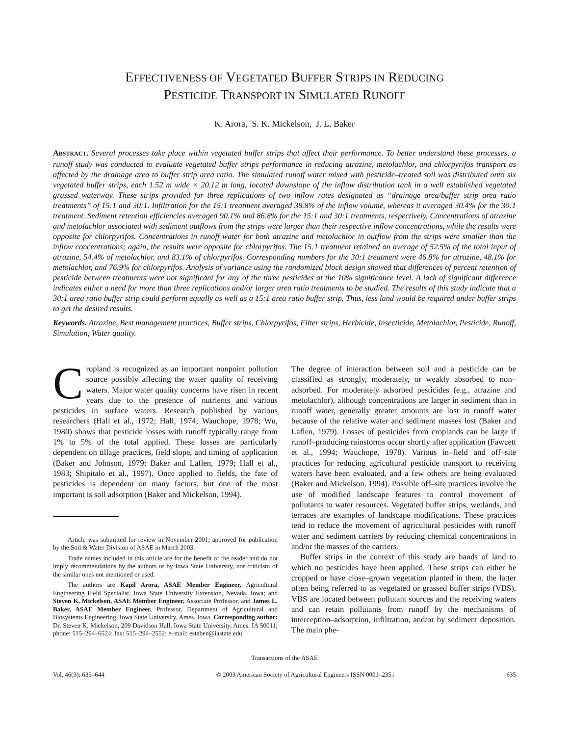EFFECTIVENESS OF VEGETATED BUFFER STRIPS IN REDUCING
PESTICIDE TRANSPORT IN SIMULATED RUNOFF
K. Arora, S. K. Mickelson, J. L. Baker
ABSTRACT. Several processes take place within vegetated buffer strips that affect their performance. To better understand these processes, a runoff study was conducted to evaluate vegetated buffer strips performance in reducing atrazine, metolachlor, and chlorpyrifos transport as affected by the drainage area to buffer strip area ratio. The simulated runoff water mixed with pesticide–treated soil was distributed onto six vegetated buffer strips, each 1.52 m wide × 20.12 m long, located downslope of the inflow distribution tank in a well established vegetated grassed waterway. These strips provided for three replications of two inflow rates designated as “drainage area/buffer strip area ratio treatments” of 15:1 and 30:1. Infiltration for the 15:1 treatment averaged 38.8% of the inflow volume, whereas it averaged 30.4% for the 30:1 treatment. Sediment retention efficiencies averaged 90.1% and 86.8% for the 15:1 and 30:1 treatments, respectively. Concentrations of atrazine and metolachlor associated with sediment outflows from the strips were larger than their respective inflow concentrations, while the results were opposite for chlorpyrifos. Concentrations in runoff water for both atrazine and metolachlor in outflow from the strips were smaller than the inflow concentrations; again, the results were opposite for chlorpyrifos. The 15:1 treatment retained an average of 52.5% of the total input of atrazine, 54.4% of metolachlor, and 83.1% of chlorpyrifos. Corresponding numbers for the 30:1 treatment were 46.8% for atrazine, 48.1% for metolachlor, and 76.9% for chlorpyrifos. Analysis of variance using the randomized block design showed that differences of percent retention of pesticide between treatments were not significant for any of the three pesticides at the 10% significance level. A lack of significant difference indicates either a need for more than three replications and/or larger area ratio treatments to be studied. The results of this study indicate that a 30:1 area ratio buffer strip could perform equally as well as a 15:1 area ratio buffer strip. Thus, less land would be required under buffer strips to get the desired results.
Keywords. Atrazine, Best management practices, Buffer strips, Chlorpyrifos, Filter strips, Herbicide, Insecticide, Metolachlor, Pesticide, Runoff, Simulation, Water quality.
Cropland is recognized as an important nonpoint pollution source possibly affecting the water quality of receiving waters. Major water quality concerns have risen in recent years due to the presence of nutrients and various pesticides in surface waters. Research published by various researchers (Hall et al., 1972; Hall, 1974; Wauchope, 1978; Wu, 1980) shows that pesticide losses with runoff typically range from 1% to 5% of the total applied. These losses are particularly dependent on tillage practices, field slope, and timing of application (Baker and Johnson, 1979; Baker and Laflen, 1979; Hall et al., 1983; Shipitalo et al., 1997). Once applied to fields, the fate of pesticides is dependent on many factors, but one of the most important is soil adsorption (Baker and Mickelson, 1994).
Article was submitted for review in November 2001; approved for publication by the Soil & Water Division of ASAE in March 2003.
Trade names included in this article are for the benefit of the reader and do not imply recommendations by the authors or by Iowa State University, nor criticism of the similar ones not mentioned or used.
The authors are Kapil Arora, ASAE Member Engineer, Agricultural Engineering Field Specialist, Iowa State University Extension, Nevada, Iowa; and Steven K. Mickelson, ASAE Member Engineer, Associate Professor, and James L. Baker, ASAE Member Engineer, Professor, Department of Agricultural and Biosystems Engineering, Iowa State University, Ames, Iowa. Corresponding author: Dr. Steven K. Mickelson, 209 Davidson Hall, Iowa State University, Ames, IA 50011; phone: 515–294–6524; fax: 515–294–2552; e–mail: estaben@iastate.edu.
The degree of interaction between soil and a pesticide can be classified as strongly, moderately, or weakly absorbed to non–adsorbed. For moderately adsorbed pesticides (e.g., atrazine and metolachlor), although concentrations are larger in sediment than in runoff water, generally greater amounts are lost in runoff water because of the relative water and sediment masses lost (Baker and Laflen, 1979). Losses of pesticides from croplands can be large if runoff–producing rainstorms occur shortly after application (Fawcett et al., 1994; Wauchope, 1978). Various in–field and off–site practices for reducing agricultural pesticide transport to receiving waters have been evaluated, and a few others are being evaluated (Baker and Mickelson, 1994). Possible off–site practices involve the use of modified landscape features to control movement of pollutants to water resources. Vegetated buffer strips, wetlands, and terraces are examples of landscape modifications. These practices tend to reduce the movement of agricultural pesticides with runoff water and sediment carriers by reducing chemical concentrations in and/or the masses of the carriers.
Buffer strips in the context of this study are bands of land to which no pesticides have been applied. These strips can either be cropped or have close–grown vegetation planted in them, the latter often being referred to as vegetated or grassed buffer strips (VBS). VBS are located between pollutant sources and the receiving waters and can retain pollutants from runoff by the mechanisms of interception–adsorption, infiltration, and/or by sediment deposition. The main phe-
Transactions of the ASAE
Vol. 46(3): 635–644 © 2003 American Society of Agricultural Engineers ISSN 0001–2351 635